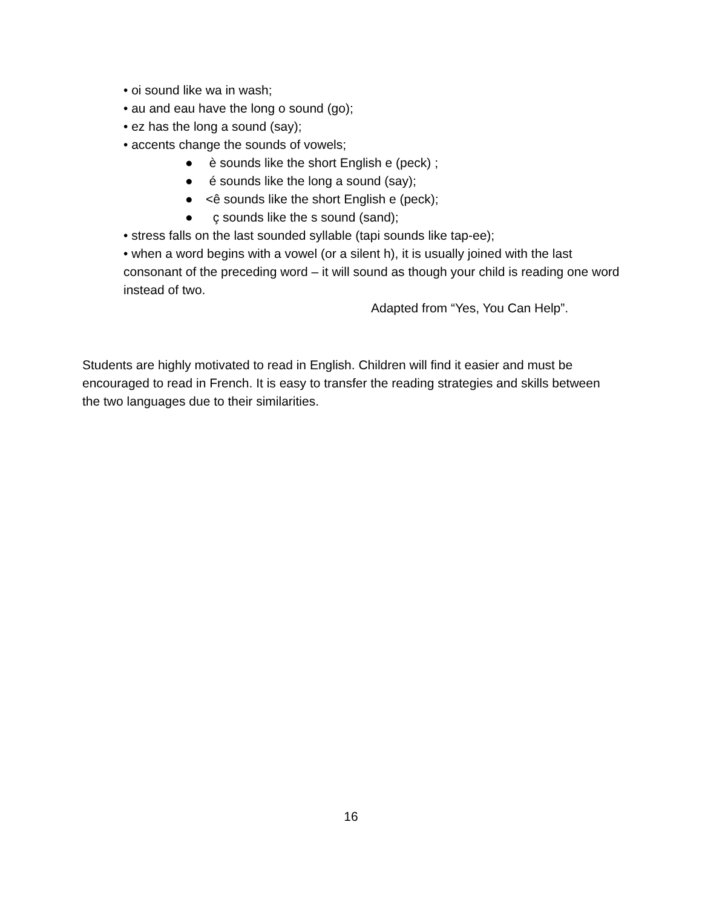• oi sound like wa in wash;
• au and eau have the long o sound (go);
• ez has the long a sound (say);
• accents change the sounds of vowels;
● è sounds like the short English e (peck) ;
● é sounds like the long a sound (say);
● <ê sounds like the short English e (peck);
● ç sounds like the s sound (sand);
• stress falls on the last sounded syllable (tapi sounds like tap-ee);
• when a word begins with a vowel (or a silent h), it is usually joined with the last consonant of the preceding word – it will sound as though your child is reading one word instead of two.
Adapted from “Yes, You Can Help”.
Students are highly motivated to read in English. Children will find it easier and must be encouraged to read in French. It is easy to transfer the reading strategies and skills between the two languages due to their similarities.
16